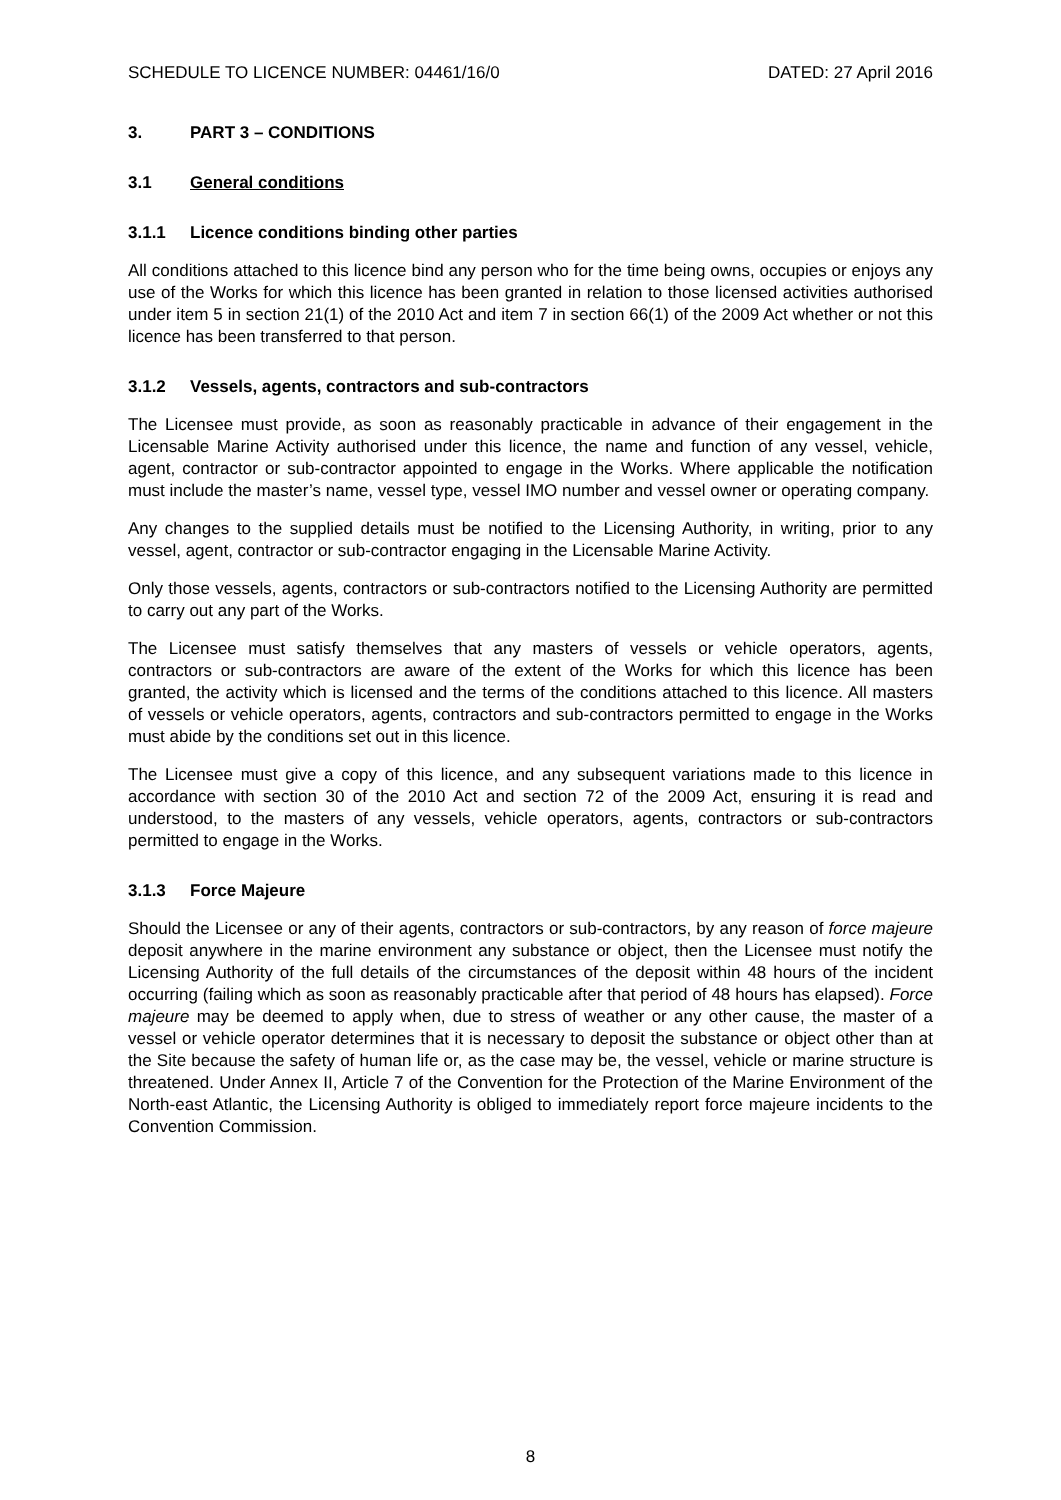SCHEDULE TO LICENCE NUMBER: 04461/16/0 DATED: 27 April 2016
3. PART 3 – CONDITIONS
3.1 General conditions
3.1.1 Licence conditions binding other parties
All conditions attached to this licence bind any person who for the time being owns, occupies or enjoys any use of the Works for which this licence has been granted in relation to those licensed activities authorised under item 5 in section 21(1) of the 2010 Act and item 7 in section 66(1) of the 2009 Act whether or not this licence has been transferred to that person.
3.1.2 Vessels, agents, contractors and sub-contractors
The Licensee must provide, as soon as reasonably practicable in advance of their engagement in the Licensable Marine Activity authorised under this licence, the name and function of any vessel, vehicle, agent, contractor or sub-contractor appointed to engage in the Works. Where applicable the notification must include the master’s name, vessel type, vessel IMO number and vessel owner or operating company.
Any changes to the supplied details must be notified to the Licensing Authority, in writing, prior to any vessel, agent, contractor or sub-contractor engaging in the Licensable Marine Activity.
Only those vessels, agents, contractors or sub-contractors notified to the Licensing Authority are permitted to carry out any part of the Works.
The Licensee must satisfy themselves that any masters of vessels or vehicle operators, agents, contractors or sub-contractors are aware of the extent of the Works for which this licence has been granted, the activity which is licensed and the terms of the conditions attached to this licence. All masters of vessels or vehicle operators, agents, contractors and sub-contractors permitted to engage in the Works must abide by the conditions set out in this licence.
The Licensee must give a copy of this licence, and any subsequent variations made to this licence in accordance with section 30 of the 2010 Act and section 72 of the 2009 Act, ensuring it is read and understood, to the masters of any vessels, vehicle operators, agents, contractors or sub-contractors permitted to engage in the Works.
3.1.3 Force Majeure
Should the Licensee or any of their agents, contractors or sub-contractors, by any reason of force majeure deposit anywhere in the marine environment any substance or object, then the Licensee must notify the Licensing Authority of the full details of the circumstances of the deposit within 48 hours of the incident occurring (failing which as soon as reasonably practicable after that period of 48 hours has elapsed). Force majeure may be deemed to apply when, due to stress of weather or any other cause, the master of a vessel or vehicle operator determines that it is necessary to deposit the substance or object other than at the Site because the safety of human life or, as the case may be, the vessel, vehicle or marine structure is threatened. Under Annex II, Article 7 of the Convention for the Protection of the Marine Environment of the North-east Atlantic, the Licensing Authority is obliged to immediately report force majeure incidents to the Convention Commission.
8